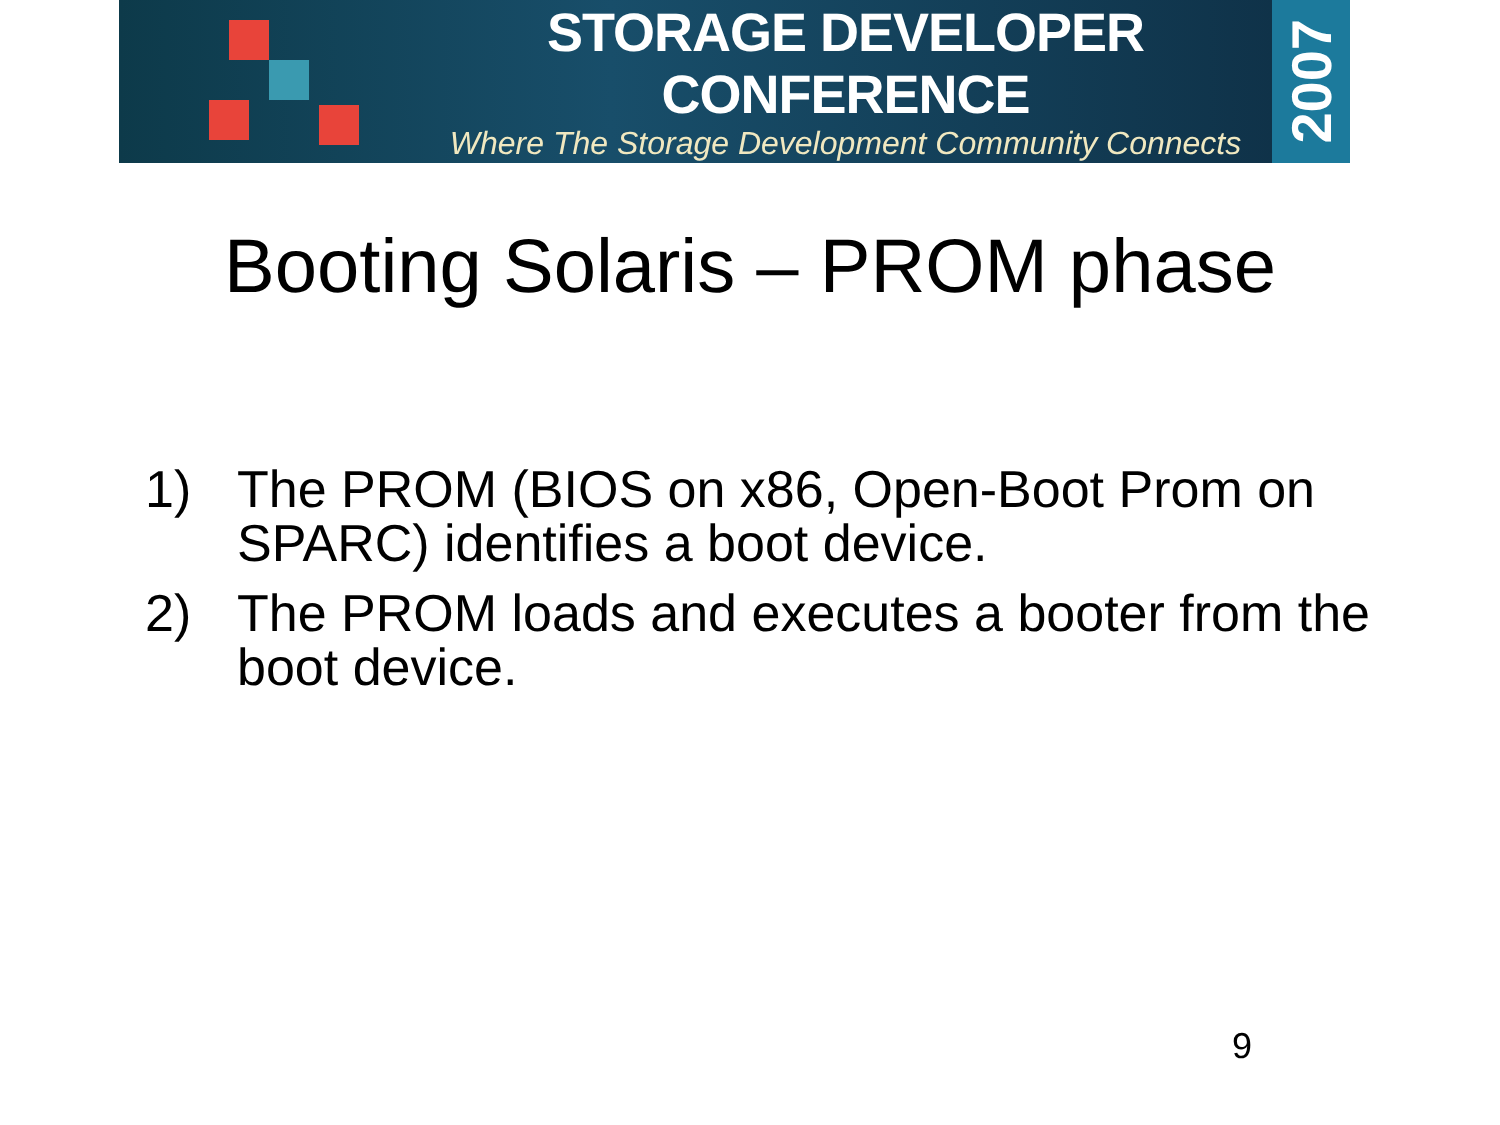STORAGE DEVELOPER CONFERENCE
Where The Storage Development Community Connects
2007
Booting Solaris – PROM phase
1) The PROM (BIOS on x86, Open-Boot Prom on SPARC) identifies a boot device.
2) The PROM loads and executes a booter from the boot device.
9